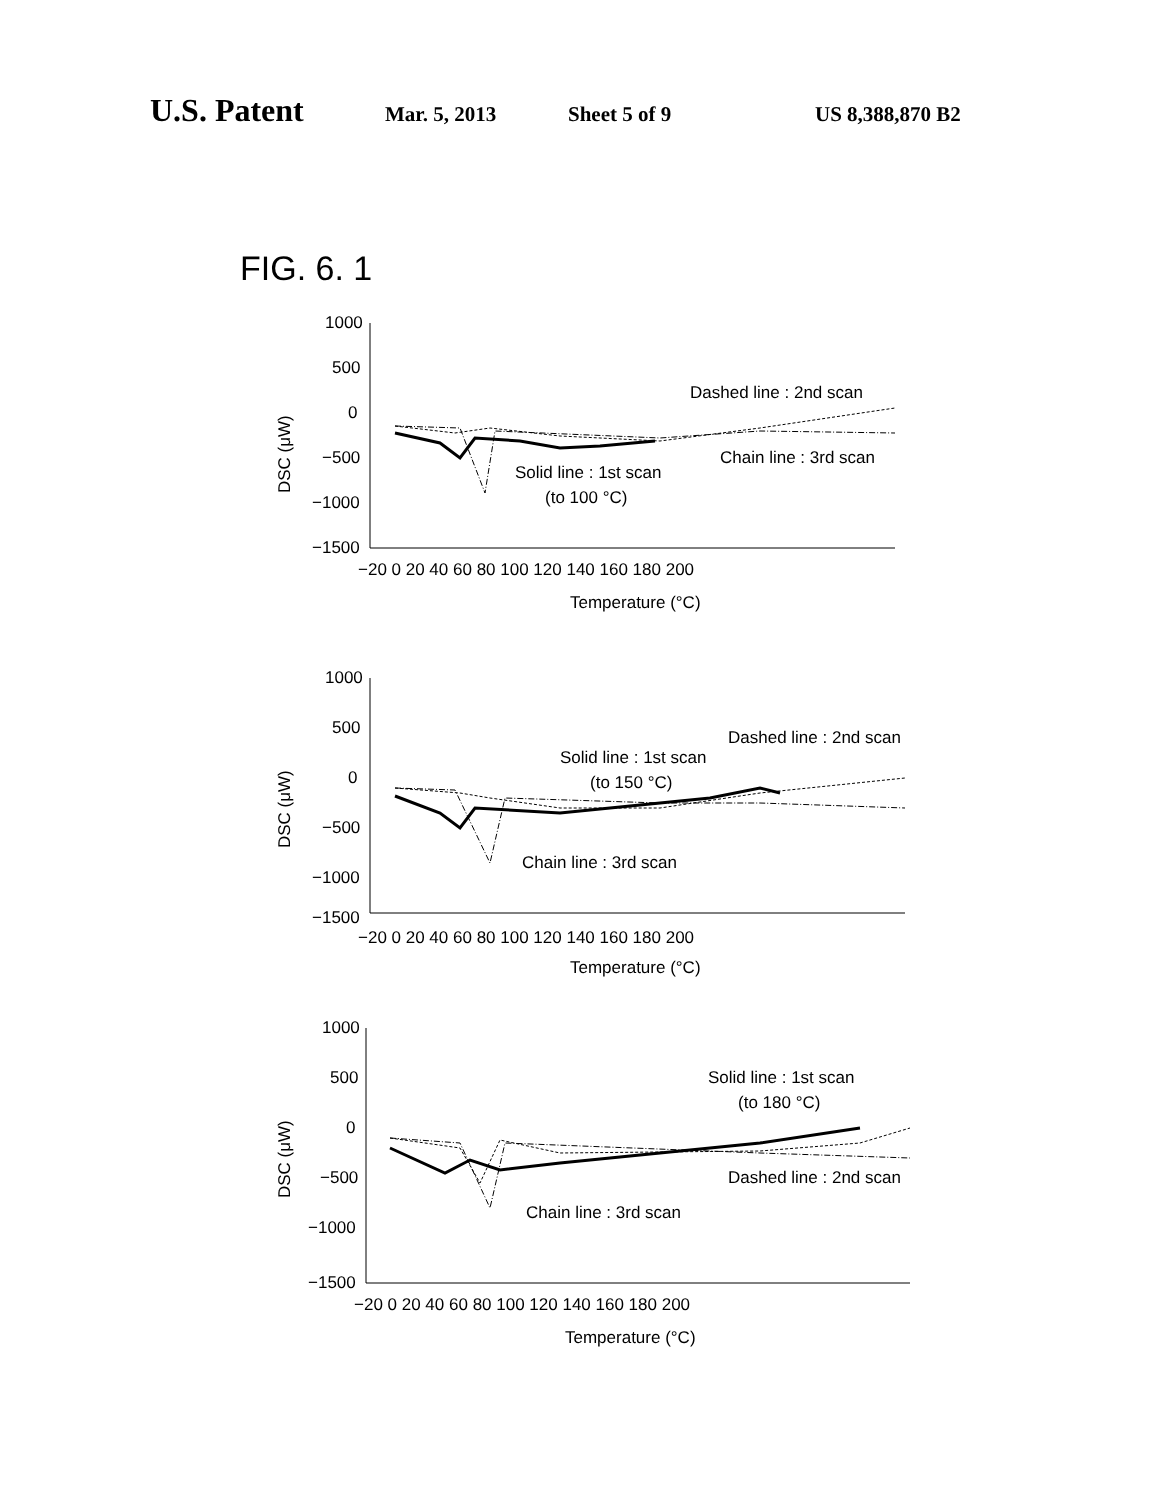U.S. Patent Mar. 5, 2013 Sheet 5 of 9 US 8,388,870 B2
FIG. 6. 1
DSC (μW)
1000
500
0
−500
−1000
−1500
−20 0 20 40 60 80 100 120 140 160 180 200
Temperature (°C)
Dashed line : 2nd scan
Chain line : 3rd scan
Solid line : 1st scan
(to 100 °C)
DSC (μW)
1000
500
0
−500
−1000
−1500
−20 0 20 40 60 80 100 120 140 160 180 200
Temperature (°C)
Dashed line : 2nd scan
Solid line : 1st scan
(to 150 °C)
Chain line : 3rd scan
DSC (μW)
1000
500
0
−500
−1000
−1500
−20 0 20 40 60 80 100 120 140 160 180 200
Temperature (°C)
Solid line : 1st scan
(to 180 °C)
Dashed line : 2nd scan
Chain line : 3rd scan